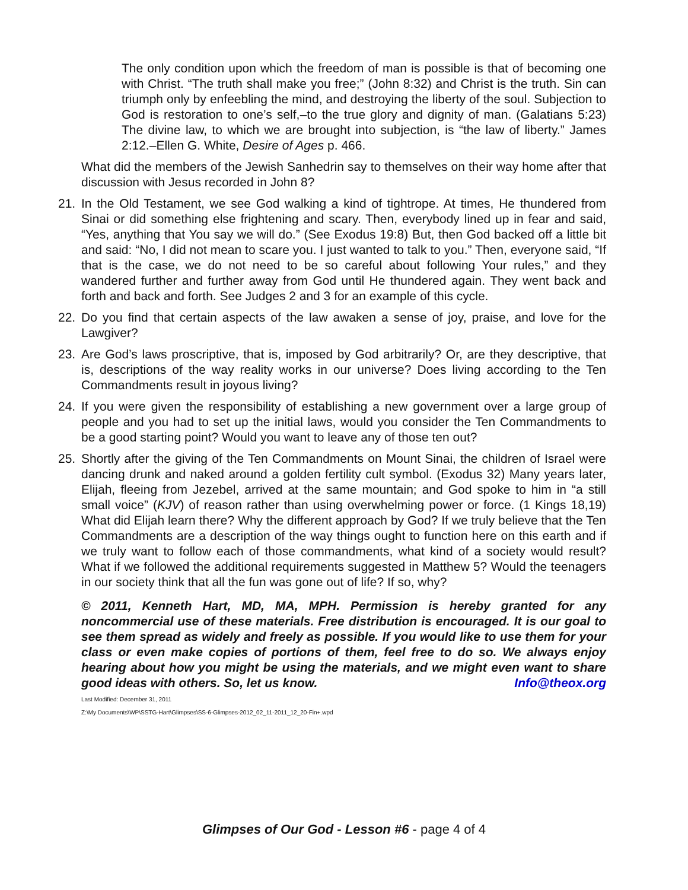The only condition upon which the freedom of man is possible is that of becoming one with Christ. “The truth shall make you free;” (John 8:32) and Christ is the truth. Sin can triumph only by enfeebling the mind, and destroying the liberty of the soul. Subjection to God is restoration to one’s self,–to the true glory and dignity of man. (Galatians 5:23) The divine law, to which we are brought into subjection, is “the law of liberty.” James 2:12.–Ellen G. White, Desire of Ages p. 466.
What did the members of the Jewish Sanhedrin say to themselves on their way home after that discussion with Jesus recorded in John 8?
21. In the Old Testament, we see God walking a kind of tightrope. At times, He thundered from Sinai or did something else frightening and scary. Then, everybody lined up in fear and said, “Yes, anything that You say we will do.” (See Exodus 19:8) But, then God backed off a little bit and said: “No, I did not mean to scare you. I just wanted to talk to you.” Then, everyone said, “If that is the case, we do not need to be so careful about following Your rules,” and they wandered further and further away from God until He thundered again. They went back and forth and back and forth. See Judges 2 and 3 for an example of this cycle.
22. Do you find that certain aspects of the law awaken a sense of joy, praise, and love for the Lawgiver?
23. Are God’s laws proscriptive, that is, imposed by God arbitrarily? Or, are they descriptive, that is, descriptions of the way reality works in our universe? Does living according to the Ten Commandments result in joyous living?
24. If you were given the responsibility of establishing a new government over a large group of people and you had to set up the initial laws, would you consider the Ten Commandments to be a good starting point? Would you want to leave any of those ten out?
25. Shortly after the giving of the Ten Commandments on Mount Sinai, the children of Israel were dancing drunk and naked around a golden fertility cult symbol. (Exodus 32) Many years later, Elijah, fleeing from Jezebel, arrived at the same mountain; and God spoke to him in “a still small voice” (KJV) of reason rather than using overwhelming power or force. (1 Kings 18,19) What did Elijah learn there? Why the different approach by God? If we truly believe that the Ten Commandments are a description of the way things ought to function here on this earth and if we truly want to follow each of those commandments, what kind of a society would result? What if we followed the additional requirements suggested in Matthew 5? Would the teenagers in our society think that all the fun was gone out of life? If so, why?
© 2011, Kenneth Hart, MD, MA, MPH. Permission is hereby granted for any noncommercial use of these materials. Free distribution is encouraged. It is our goal to see them spread as widely and freely as possible. If you would like to use them for your class or even make copies of portions of them, feel free to do so. We always enjoy hearing about how you might be using the materials, and we might even want to share good ideas with others. So, let us know. Info@theox.org
Last Modified: December 31, 2011
Z:\My Documents\WP\SSTG-Hart\Glimpses\SS-6-Glimpses-2012_02_11-2011_12_20-Fin+.wpd
Glimpses of Our God - Lesson #6 - page 4 of 4